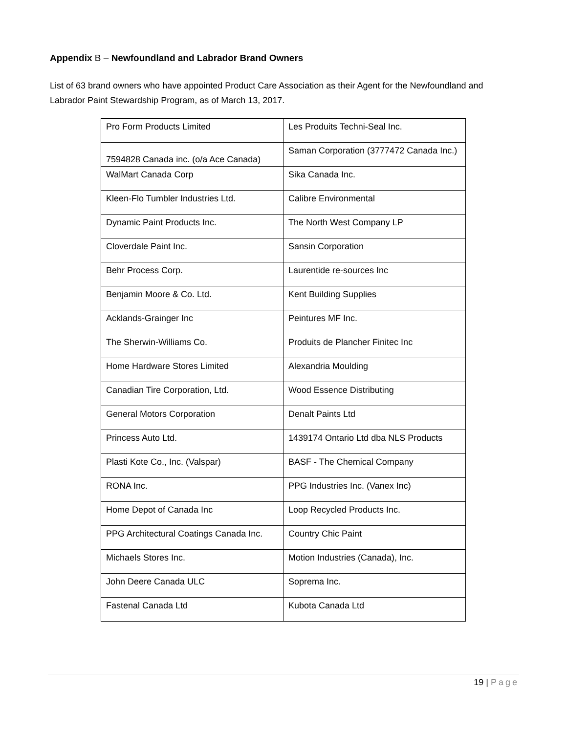Appendix B – Newfoundland and Labrador Brand Owners
List of 63 brand owners who have appointed Product Care Association as their Agent for the Newfoundland and Labrador Paint Stewardship Program, as of March 13, 2017.
| Pro Form Products Limited | Les Produits Techni-Seal Inc. |
| 7594828 Canada inc. (o/a Ace Canada) | Saman Corporation (3777472 Canada Inc.) |
| WalMart Canada Corp | Sika Canada Inc. |
| Kleen-Flo Tumbler Industries Ltd. | Calibre Environmental |
| Dynamic Paint Products Inc. | The North West Company LP |
| Cloverdale Paint Inc. | Sansin Corporation |
| Behr Process Corp. | Laurentide re-sources Inc |
| Benjamin Moore & Co. Ltd. | Kent Building Supplies |
| Acklands-Grainger Inc | Peintures MF Inc. |
| The Sherwin-Williams Co. | Produits de Plancher Finitec Inc |
| Home Hardware Stores Limited | Alexandria Moulding |
| Canadian Tire Corporation, Ltd. | Wood Essence Distributing |
| General Motors Corporation | Denalt Paints Ltd |
| Princess Auto Ltd. | 1439174 Ontario Ltd dba NLS Products |
| Plasti Kote Co., Inc. (Valspar) | BASF - The Chemical Company |
| RONA Inc. | PPG Industries Inc. (Vanex Inc) |
| Home Depot of Canada Inc | Loop Recycled Products Inc. |
| PPG Architectural Coatings Canada Inc. | Country Chic Paint |
| Michaels Stores Inc. | Motion Industries (Canada), Inc. |
| John Deere Canada ULC | Soprema Inc. |
| Fastenal Canada Ltd | Kubota Canada Ltd |
19 | Page